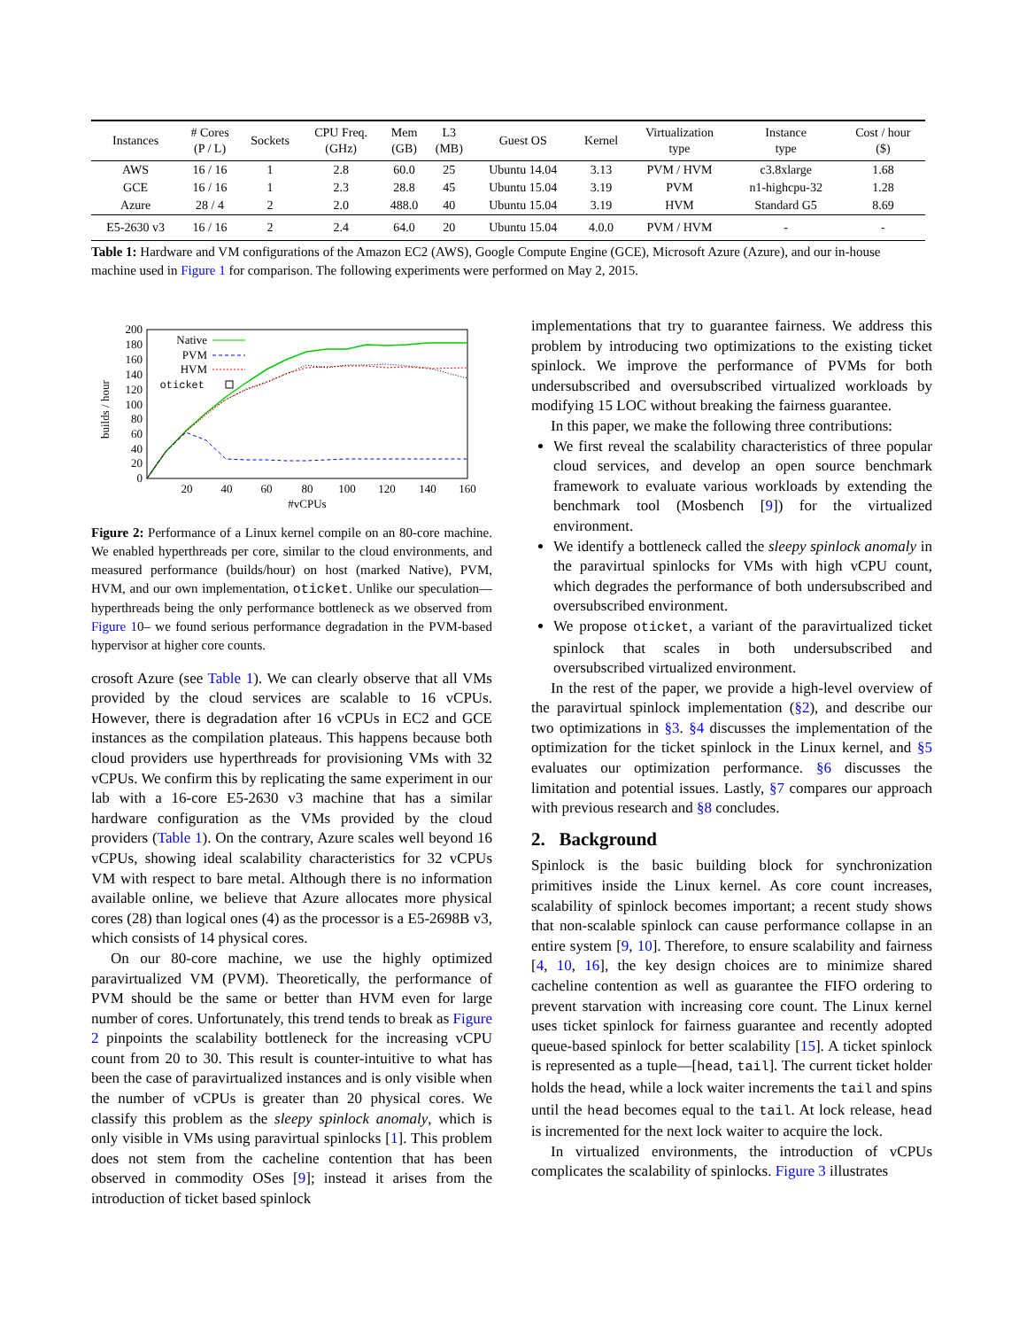| Instances | # Cores (P / L) | Sockets | CPU Freq. (GHz) | Mem (GB) | L3 (MB) | Guest OS | Kernel | Virtualization type | Instance type | Cost / hour ($) |
| --- | --- | --- | --- | --- | --- | --- | --- | --- | --- | --- |
| AWS | 16 / 16 | 1 | 2.8 | 60.0 | 25 | Ubuntu 14.04 | 3.13 | PVM / HVM | c3.8xlarge | 1.68 |
| GCE | 16 / 16 | 1 | 2.3 | 28.8 | 45 | Ubuntu 15.04 | 3.19 | PVM | n1-highcpu-32 | 1.28 |
| Azure | 28 / 4 | 2 | 2.0 | 488.0 | 40 | Ubuntu 15.04 | 3.19 | HVM | Standard G5 | 8.69 |
| E5-2630 v3 | 16 / 16 | 2 | 2.4 | 64.0 | 20 | Ubuntu 15.04 | 4.0.0 | PVM / HVM | - | - |
Table 1: Hardware and VM configurations of the Amazon EC2 (AWS), Google Compute Engine (GCE), Microsoft Azure (Azure), and our in-house machine used in Figure 1 for comparison. The following experiments were performed on May 2, 2015.
builds / hour
200
180
160
140
120
100
80
60
40
20
0
20
40
60
80
100
120
140
160
#vCPUs
Native
PVM
HVM
oticket
Figure 2: Performance of a Linux kernel compile on an 80-core machine. We enabled hyperthreads per core, similar to the cloud environments, and measured performance (builds/hour) on host (marked Native), PVM, HVM, and our own implementation, oticket. Unlike our speculation—hyperthreads being the only performance bottleneck as we observed from Figure 10– we found serious performance degradation in the PVM-based hypervisor at higher core counts.
crosoft Azure (see Table 1). We can clearly observe that all VMs provided by the cloud services are scalable to 16 vCPUs. However, there is degradation after 16 vCPUs in EC2 and GCE instances as the compilation plateaus. This happens because both cloud providers use hyperthreads for provisioning VMs with 32 vCPUs. We confirm this by replicating the same experiment in our lab with a 16-core E5-2630 v3 machine that has a similar hardware configuration as the VMs provided by the cloud providers (Table 1). On the contrary, Azure scales well beyond 16 vCPUs, showing ideal scalability characteristics for 32 vCPUs VM with respect to bare metal. Although there is no information available online, we believe that Azure allocates more physical cores (28) than logical ones (4) as the processor is a E5-2698B v3, which consists of 14 physical cores.
On our 80-core machine, we use the highly optimized paravirtualized VM (PVM). Theoretically, the performance of PVM should be the same or better than HVM even for large number of cores. Unfortunately, this trend tends to break as Figure 2 pinpoints the scalability bottleneck for the increasing vCPU count from 20 to 30. This result is counter-intuitive to what has been the case of paravirtualized instances and is only visible when the number of vCPUs is greater than 20 physical cores. We classify this problem as the sleepy spinlock anomaly, which is only visible in VMs using paravirtual spinlocks [1]. This problem does not stem from the cacheline contention that has been observed in commodity OSes [9]; instead it arises from the introduction of ticket based spinlock
implementations that try to guarantee fairness. We address this problem by introducing two optimizations to the existing ticket spinlock. We improve the performance of PVMs for both undersubscribed and oversubscribed virtualized workloads by modifying 15 LOC without breaking the fairness guarantee.
In this paper, we make the following three contributions:
We first reveal the scalability characteristics of three popular cloud services, and develop an open source benchmark framework to evaluate various workloads by extending the benchmark tool (Mosbench [9]) for the virtualized environment.
We identify a bottleneck called the sleepy spinlock anomaly in the paravirtual spinlocks for VMs with high vCPU count, which degrades the performance of both undersubscribed and oversubscribed environment.
We propose oticket, a variant of the paravirtualized ticket spinlock that scales in both undersubscribed and oversubscribed virtualized environment.
In the rest of the paper, we provide a high-level overview of the paravirtual spinlock implementation (§2), and describe our two optimizations in §3. §4 discusses the implementation of the optimization for the ticket spinlock in the Linux kernel, and §5 evaluates our optimization performance. §6 discusses the limitation and potential issues. Lastly, §7 compares our approach with previous research and §8 concludes.
2. Background
Spinlock is the basic building block for synchronization primitives inside the Linux kernel. As core count increases, scalability of spinlock becomes important; a recent study shows that non-scalable spinlock can cause performance collapse in an entire system [9, 10]. Therefore, to ensure scalability and fairness [4, 10, 16], the key design choices are to minimize shared cacheline contention as well as guarantee the FIFO ordering to prevent starvation with increasing core count. The Linux kernel uses ticket spinlock for fairness guarantee and recently adopted queue-based spinlock for better scalability [15]. A ticket spinlock is represented as a tuple—[head, tail]. The current ticket holder holds the head, while a lock waiter increments the tail and spins until the head becomes equal to the tail. At lock release, head is incremented for the next lock waiter to acquire the lock.
In virtualized environments, the introduction of vCPUs complicates the scalability of spinlocks. Figure 3 illustrates